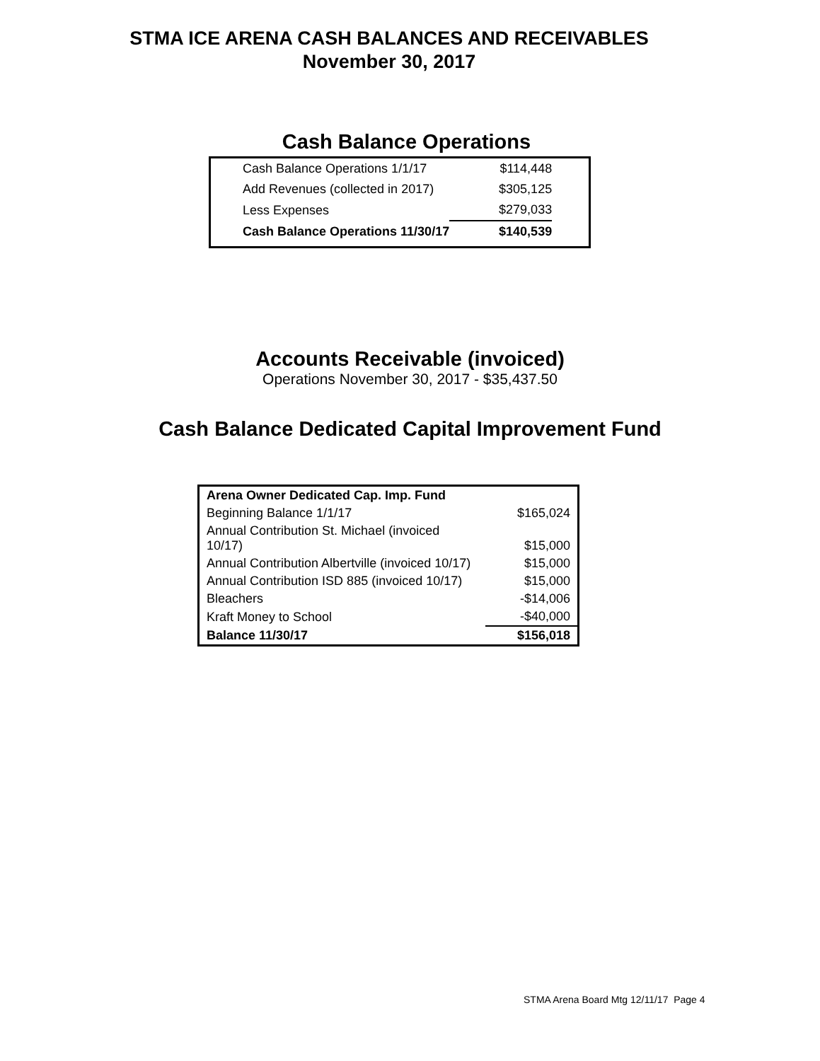STMA ICE ARENA CASH BALANCES AND RECEIVABLES
November 30, 2017
Cash Balance Operations
| Cash Balance Operations 1/1/17 | $114,448 |
| Add Revenues (collected in 2017) | $305,125 |
| Less Expenses | $279,033 |
| Cash Balance Operations 11/30/17 | $140,539 |
Accounts Receivable (invoiced)
Operations November 30, 2017 - $35,437.50
Cash Balance Dedicated Capital Improvement Fund
| Arena Owner Dedicated Cap. Imp. Fund | |
| Beginning Balance 1/1/17 | $165,024 |
| Annual Contribution St. Michael (invoiced 10/17) | $15,000 |
| Annual Contribution Albertville (invoiced 10/17) | $15,000 |
| Annual Contribution ISD 885 (invoiced 10/17) | $15,000 |
| Bleachers | -$14,006 |
| Kraft Money to School | -$40,000 |
| Balance 11/30/17 | $156,018 |
STMA Arena Board Mtg 12/11/17 Page 4